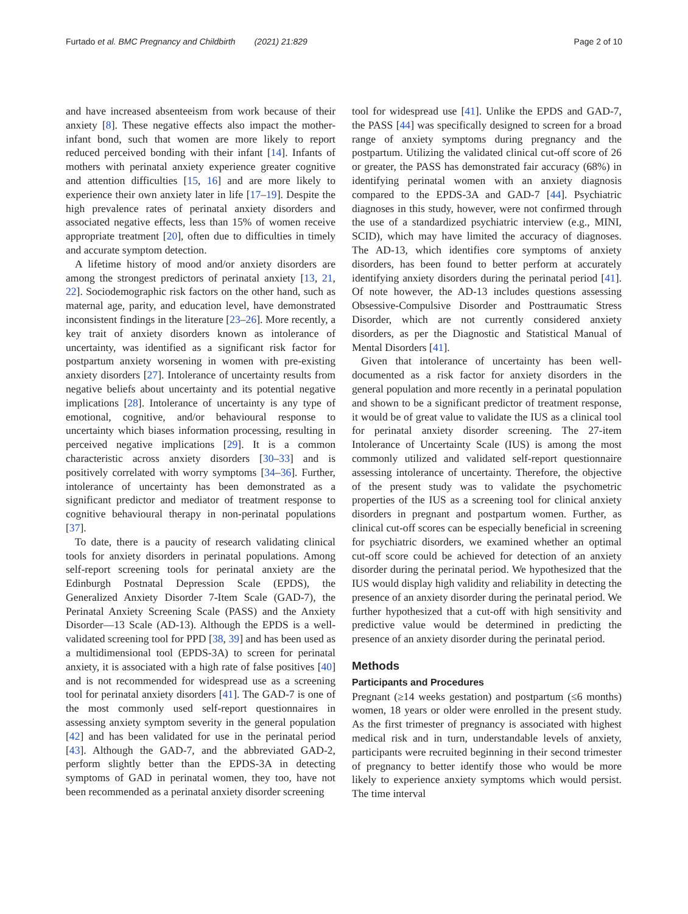Furtado et al. BMC Pregnancy and Childbirth (2021) 21:829 Page 2 of 10
and have increased absenteeism from work because of their anxiety [8]. These negative effects also impact the mother-infant bond, such that women are more likely to report reduced perceived bonding with their infant [14]. Infants of mothers with perinatal anxiety experience greater cognitive and attention difficulties [15, 16] and are more likely to experience their own anxiety later in life [17–19]. Despite the high prevalence rates of perinatal anxiety disorders and associated negative effects, less than 15% of women receive appropriate treatment [20], often due to difficulties in timely and accurate symptom detection.
A lifetime history of mood and/or anxiety disorders are among the strongest predictors of perinatal anxiety [13, 21, 22]. Sociodemographic risk factors on the other hand, such as maternal age, parity, and education level, have demonstrated inconsistent findings in the literature [23–26]. More recently, a key trait of anxiety disorders known as intolerance of uncertainty, was identified as a significant risk factor for postpartum anxiety worsening in women with pre-existing anxiety disorders [27]. Intolerance of uncertainty results from negative beliefs about uncertainty and its potential negative implications [28]. Intolerance of uncertainty is any type of emotional, cognitive, and/or behavioural response to uncertainty which biases information processing, resulting in perceived negative implications [29]. It is a common characteristic across anxiety disorders [30–33] and is positively correlated with worry symptoms [34–36]. Further, intolerance of uncertainty has been demonstrated as a significant predictor and mediator of treatment response to cognitive behavioural therapy in non-perinatal populations [37].
To date, there is a paucity of research validating clinical tools for anxiety disorders in perinatal populations. Among self-report screening tools for perinatal anxiety are the Edinburgh Postnatal Depression Scale (EPDS), the Generalized Anxiety Disorder 7-Item Scale (GAD-7), the Perinatal Anxiety Screening Scale (PASS) and the Anxiety Disorder—13 Scale (AD-13). Although the EPDS is a well-validated screening tool for PPD [38, 39] and has been used as a multidimensional tool (EPDS-3A) to screen for perinatal anxiety, it is associated with a high rate of false positives [40] and is not recommended for widespread use as a screening tool for perinatal anxiety disorders [41]. The GAD-7 is one of the most commonly used self-report questionnaires in assessing anxiety symptom severity in the general population [42] and has been validated for use in the perinatal period [43]. Although the GAD-7, and the abbreviated GAD-2, perform slightly better than the EPDS-3A in detecting symptoms of GAD in perinatal women, they too, have not been recommended as a perinatal anxiety disorder screening
tool for widespread use [41]. Unlike the EPDS and GAD-7, the PASS [44] was specifically designed to screen for a broad range of anxiety symptoms during pregnancy and the postpartum. Utilizing the validated clinical cut-off score of 26 or greater, the PASS has demonstrated fair accuracy (68%) in identifying perinatal women with an anxiety diagnosis compared to the EPDS-3A and GAD-7 [44]. Psychiatric diagnoses in this study, however, were not confirmed through the use of a standardized psychiatric interview (e.g., MINI, SCID), which may have limited the accuracy of diagnoses. The AD-13, which identifies core symptoms of anxiety disorders, has been found to better perform at accurately identifying anxiety disorders during the perinatal period [41]. Of note however, the AD-13 includes questions assessing Obsessive-Compulsive Disorder and Posttraumatic Stress Disorder, which are not currently considered anxiety disorders, as per the Diagnostic and Statistical Manual of Mental Disorders [41].
Given that intolerance of uncertainty has been well-documented as a risk factor for anxiety disorders in the general population and more recently in a perinatal population and shown to be a significant predictor of treatment response, it would be of great value to validate the IUS as a clinical tool for perinatal anxiety disorder screening. The 27-item Intolerance of Uncertainty Scale (IUS) is among the most commonly utilized and validated self-report questionnaire assessing intolerance of uncertainty. Therefore, the objective of the present study was to validate the psychometric properties of the IUS as a screening tool for clinical anxiety disorders in pregnant and postpartum women. Further, as clinical cut-off scores can be especially beneficial in screening for psychiatric disorders, we examined whether an optimal cut-off score could be achieved for detection of an anxiety disorder during the perinatal period. We hypothesized that the IUS would display high validity and reliability in detecting the presence of an anxiety disorder during the perinatal period. We further hypothesized that a cut-off with high sensitivity and predictive value would be determined in predicting the presence of an anxiety disorder during the perinatal period.
Methods
Participants and Procedures
Pregnant (≥14 weeks gestation) and postpartum (≤6 months) women, 18 years or older were enrolled in the present study. As the first trimester of pregnancy is associated with highest medical risk and in turn, understandable levels of anxiety, participants were recruited beginning in their second trimester of pregnancy to better identify those who would be more likely to experience anxiety symptoms which would persist. The time interval